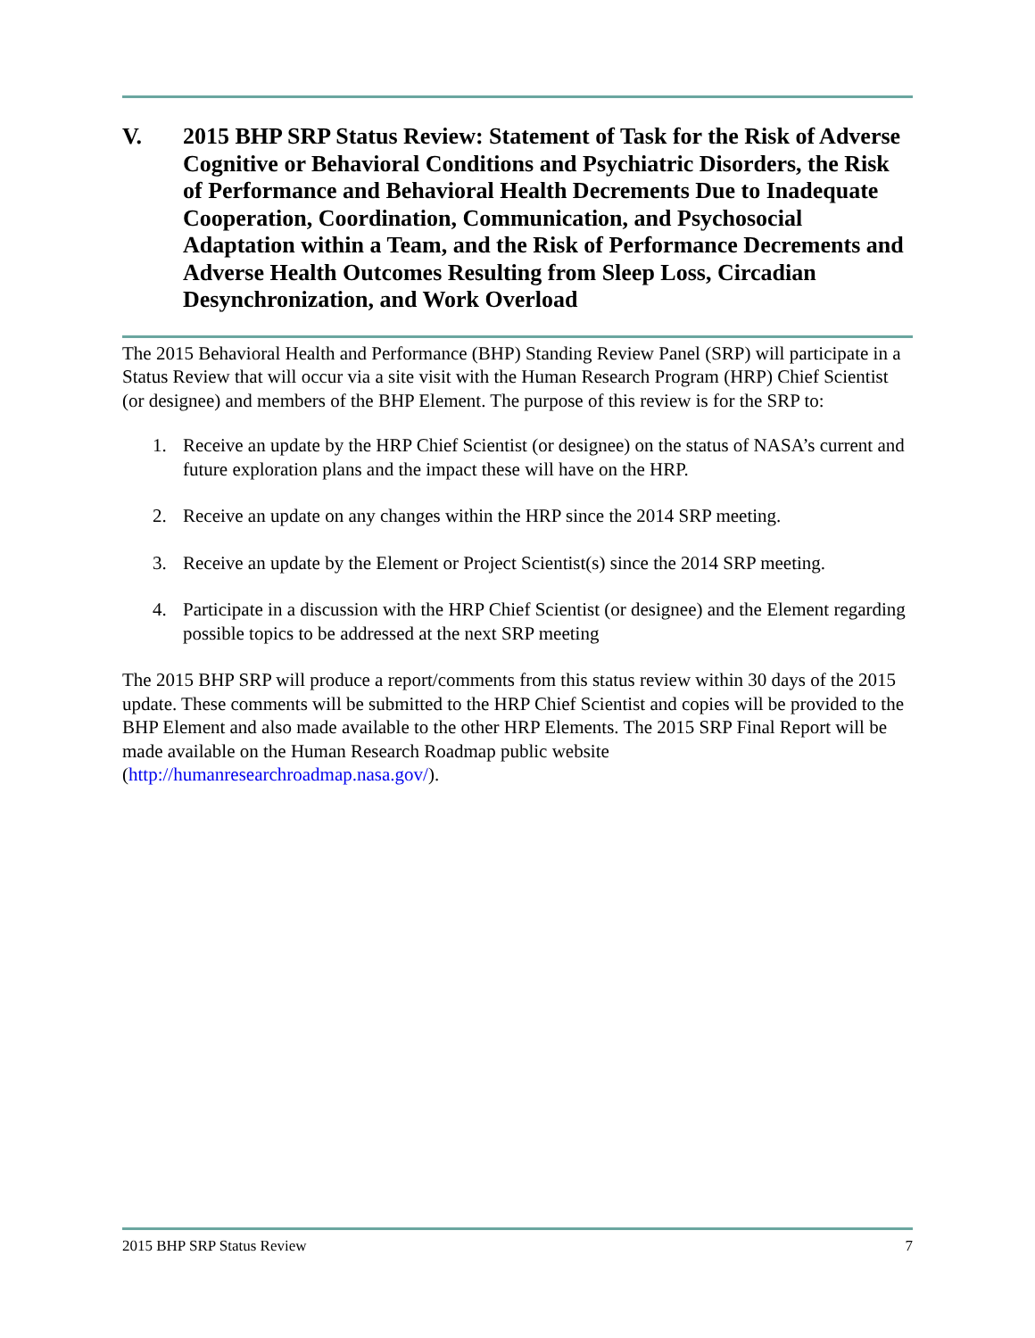V. 2015 BHP SRP Status Review: Statement of Task for the Risk of Adverse Cognitive or Behavioral Conditions and Psychiatric Disorders, the Risk of Performance and Behavioral Health Decrements Due to Inadequate Cooperation, Coordination, Communication, and Psychosocial Adaptation within a Team, and the Risk of Performance Decrements and Adverse Health Outcomes Resulting from Sleep Loss, Circadian Desynchronization, and Work Overload
The 2015 Behavioral Health and Performance (BHP) Standing Review Panel (SRP) will participate in a Status Review that will occur via a site visit with the Human Research Program (HRP) Chief Scientist (or designee) and members of the BHP Element. The purpose of this review is for the SRP to:
1. Receive an update by the HRP Chief Scientist (or designee) on the status of NASA’s current and future exploration plans and the impact these will have on the HRP.
2. Receive an update on any changes within the HRP since the 2014 SRP meeting.
3. Receive an update by the Element or Project Scientist(s) since the 2014 SRP meeting.
4. Participate in a discussion with the HRP Chief Scientist (or designee) and the Element regarding possible topics to be addressed at the next SRP meeting
The 2015 BHP SRP will produce a report/comments from this status review within 30 days of the 2015 update. These comments will be submitted to the HRP Chief Scientist and copies will be provided to the BHP Element and also made available to the other HRP Elements. The 2015 SRP Final Report will be made available on the Human Research Roadmap public website (http://humanresearchroadmap.nasa.gov/).
2015 BHP SRP Status Review 7